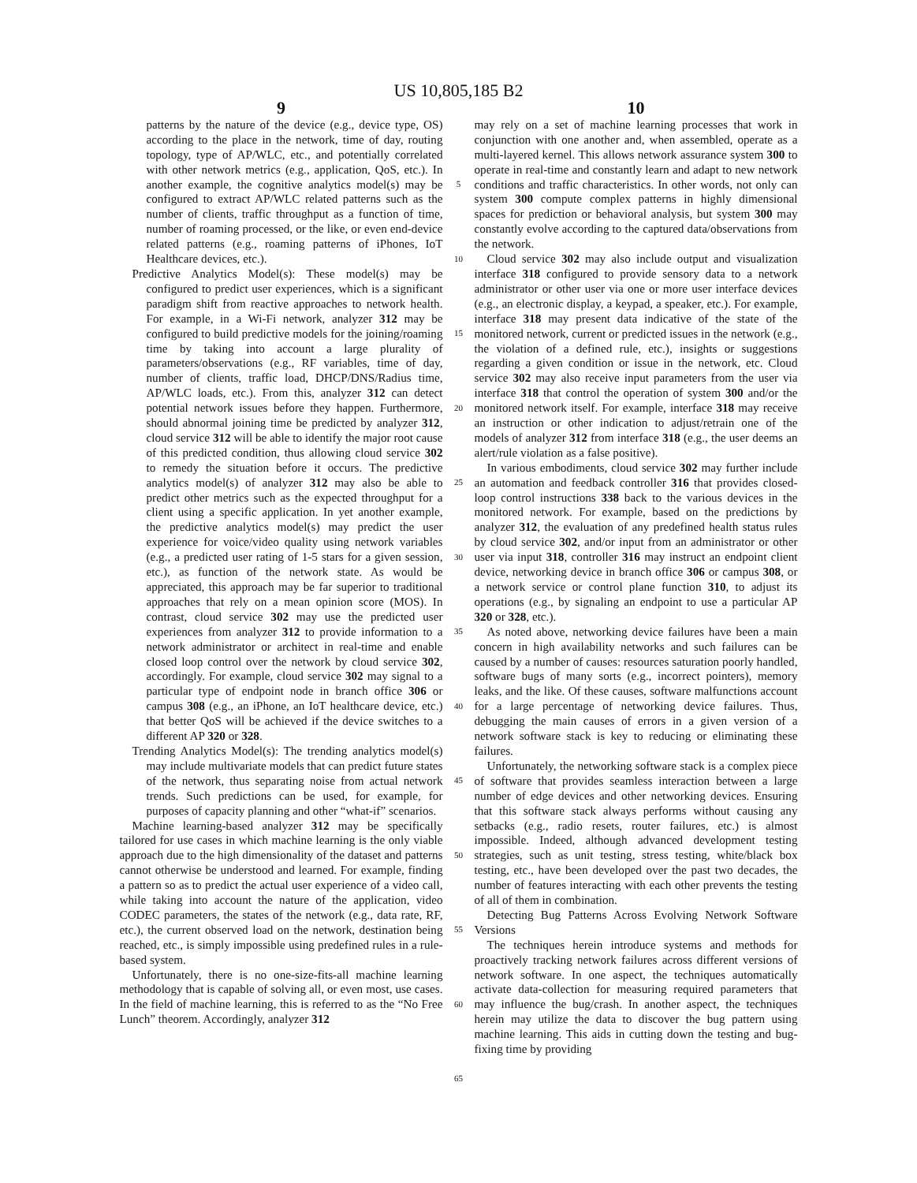US 10,805,185 B2
9
patterns by the nature of the device (e.g., device type, OS) according to the place in the network, time of day, routing topology, type of AP/WLC, etc., and potentially correlated with other network metrics (e.g., application, QoS, etc.). In another example, the cognitive analytics model(s) may be configured to extract AP/WLC related patterns such as the number of clients, traffic throughput as a function of time, number of roaming processed, or the like, or even end-device related patterns (e.g., roaming patterns of iPhones, IoT Healthcare devices, etc.).
Predictive Analytics Model(s): These model(s) may be configured to predict user experiences, which is a significant paradigm shift from reactive approaches to network health. For example, in a Wi-Fi network, analyzer 312 may be configured to build predictive models for the joining/roaming time by taking into account a large plurality of parameters/observations (e.g., RF variables, time of day, number of clients, traffic load, DHCP/DNS/Radius time, AP/WLC loads, etc.). From this, analyzer 312 can detect potential network issues before they happen. Furthermore, should abnormal joining time be predicted by analyzer 312, cloud service 312 will be able to identify the major root cause of this predicted condition, thus allowing cloud service 302 to remedy the situation before it occurs. The predictive analytics model(s) of analyzer 312 may also be able to predict other metrics such as the expected throughput for a client using a specific application. In yet another example, the predictive analytics model(s) may predict the user experience for voice/video quality using network variables (e.g., a predicted user rating of 1-5 stars for a given session, etc.), as function of the network state. As would be appreciated, this approach may be far superior to traditional approaches that rely on a mean opinion score (MOS). In contrast, cloud service 302 may use the predicted user experiences from analyzer 312 to provide information to a network administrator or architect in real-time and enable closed loop control over the network by cloud service 302, accordingly. For example, cloud service 302 may signal to a particular type of endpoint node in branch office 306 or campus 308 (e.g., an iPhone, an IoT healthcare device, etc.) that better QoS will be achieved if the device switches to a different AP 320 or 328.
Trending Analytics Model(s): The trending analytics model(s) may include multivariate models that can predict future states of the network, thus separating noise from actual network trends. Such predictions can be used, for example, for purposes of capacity planning and other “what-if” scenarios.
Machine learning-based analyzer 312 may be specifically tailored for use cases in which machine learning is the only viable approach due to the high dimensionality of the dataset and patterns cannot otherwise be understood and learned. For example, finding a pattern so as to predict the actual user experience of a video call, while taking into account the nature of the application, video CODEC parameters, the states of the network (e.g., data rate, RF, etc.), the current observed load on the network, destination being reached, etc., is simply impossible using predefined rules in a rule-based system.
Unfortunately, there is no one-size-fits-all machine learning methodology that is capable of solving all, or even most, use cases. In the field of machine learning, this is referred to as the “No Free Lunch” theorem. Accordingly, analyzer 312
5
10
15
20
25
30
35
40
45
50
55
60
65
10
may rely on a set of machine learning processes that work in conjunction with one another and, when assembled, operate as a multi-layered kernel. This allows network assurance system 300 to operate in real-time and constantly learn and adapt to new network conditions and traffic characteristics. In other words, not only can system 300 compute complex patterns in highly dimensional spaces for prediction or behavioral analysis, but system 300 may constantly evolve according to the captured data/observations from the network.
Cloud service 302 may also include output and visualization interface 318 configured to provide sensory data to a network administrator or other user via one or more user interface devices (e.g., an electronic display, a keypad, a speaker, etc.). For example, interface 318 may present data indicative of the state of the monitored network, current or predicted issues in the network (e.g., the violation of a defined rule, etc.), insights or suggestions regarding a given condition or issue in the network, etc. Cloud service 302 may also receive input parameters from the user via interface 318 that control the operation of system 300 and/or the monitored network itself. For example, interface 318 may receive an instruction or other indication to adjust/retrain one of the models of analyzer 312 from interface 318 (e.g., the user deems an alert/rule violation as a false positive).
In various embodiments, cloud service 302 may further include an automation and feedback controller 316 that provides closed-loop control instructions 338 back to the various devices in the monitored network. For example, based on the predictions by analyzer 312, the evaluation of any predefined health status rules by cloud service 302, and/or input from an administrator or other user via input 318, controller 316 may instruct an endpoint client device, networking device in branch office 306 or campus 308, or a network service or control plane function 310, to adjust its operations (e.g., by signaling an endpoint to use a particular AP 320 or 328, etc.).
As noted above, networking device failures have been a main concern in high availability networks and such failures can be caused by a number of causes: resources saturation poorly handled, software bugs of many sorts (e.g., incorrect pointers), memory leaks, and the like. Of these causes, software malfunctions account for a large percentage of networking device failures. Thus, debugging the main causes of errors in a given version of a network software stack is key to reducing or eliminating these failures.
Unfortunately, the networking software stack is a complex piece of software that provides seamless interaction between a large number of edge devices and other networking devices. Ensuring that this software stack always performs without causing any setbacks (e.g., radio resets, router failures, etc.) is almost impossible. Indeed, although advanced development testing strategies, such as unit testing, stress testing, white/black box testing, etc., have been developed over the past two decades, the number of features interacting with each other prevents the testing of all of them in combination.
Detecting Bug Patterns Across Evolving Network Software Versions
The techniques herein introduce systems and methods for proactively tracking network failures across different versions of network software. In one aspect, the techniques automatically activate data-collection for measuring required parameters that may influence the bug/crash. In another aspect, the techniques herein may utilize the data to discover the bug pattern using machine learning. This aids in cutting down the testing and bug-fixing time by providing